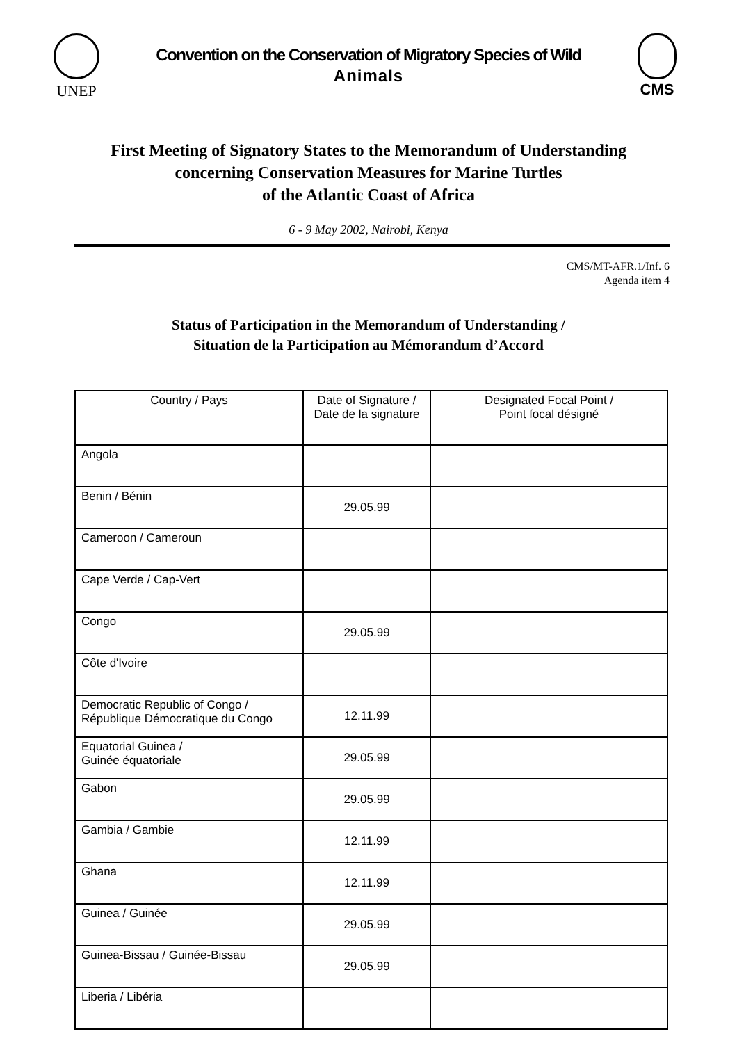UNEP
Convention on the Conservation of Migratory Species of Wild
Animals
CMS
First Meeting of Signatory States to the Memorandum of Understanding
concerning Conservation Measures for Marine Turtles
of the Atlantic Coast of Africa
6 - 9 May 2002, Nairobi, Kenya
CMS/MT-AFR.1/Inf. 6
Agenda item 4
Status of Participation in the Memorandum of Understanding /
Situation de la Participation au Mémorandum d’Accord
| Country / Pays | Date of Signature / Date de la signature | Designated Focal Point / Point focal désigné |
| --- | --- | --- |
| Angola | | |
| Benin / Bénin | 29.05.99 | |
| Cameroon / Cameroun | | |
| Cape Verde / Cap-Vert | | |
| Congo | 29.05.99 | |
| Côte d'Ivoire | | |
| Democratic Republic of Congo / République Démocratique du Congo | 12.11.99 | |
| Equatorial Guinea / Guinée équatoriale | 29.05.99 | |
| Gabon | 29.05.99 | |
| Gambia / Gambie | 12.11.99 | |
| Ghana | 12.11.99 | |
| Guinea / Guinée | 29.05.99 | |
| Guinea-Bissau / Guinée-Bissau | 29.05.99 | |
| Liberia / Libéria | | |